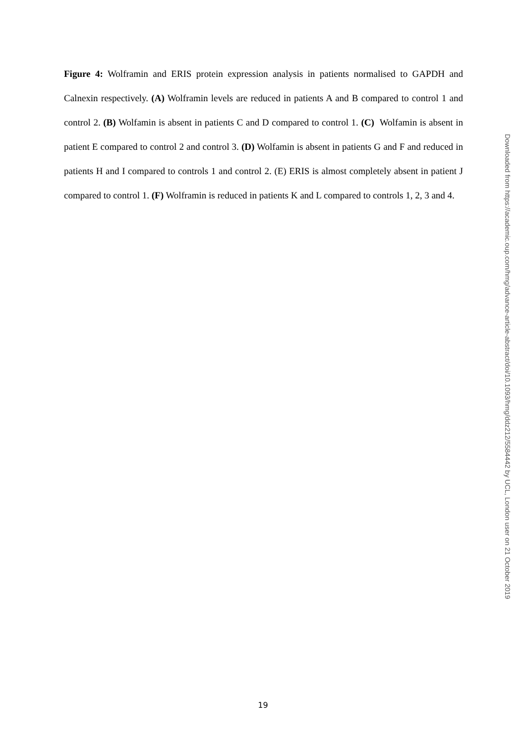Figure 4: Wolframin and ERIS protein expression analysis in patients normalised to GAPDH and Calnexin respectively. (A) Wolframin levels are reduced in patients A and B compared to control 1 and control 2. (B) Wolfamin is absent in patients C and D compared to control 1. (C) Wolfamin is absent in patient E compared to control 2 and control 3. (D) Wolfamin is absent in patients G and F and reduced in patients H and I compared to controls 1 and control 2. (E) ERIS is almost completely absent in patient J compared to control 1. (F) Wolframin is reduced in patients K and L compared to controls 1, 2, 3 and 4.
Downloaded from https://academic.oup.com/hmg/advance-article-abstract/doi/10.1093/hmg/ddz212/5584442 by UCL, London user on 21 October 2019
19